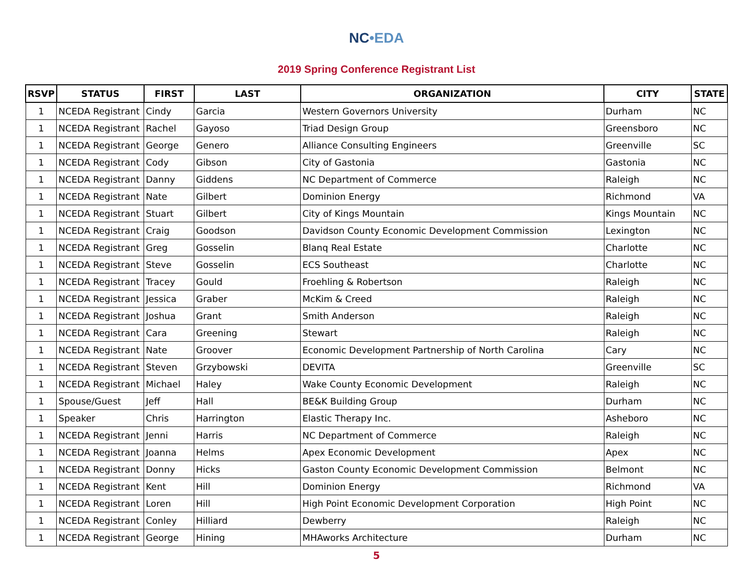NC•EDA
2019 Spring Conference Registrant List
| RSVP | STATUS | FIRST | LAST | ORGANIZATION | CITY | STATE |
| --- | --- | --- | --- | --- | --- | --- |
| 1 | NCEDA Registrant | Cindy | Garcia | Western Governors University | Durham | NC |
| 1 | NCEDA Registrant | Rachel | Gayoso | Triad Design Group | Greensboro | NC |
| 1 | NCEDA Registrant | George | Genero | Alliance Consulting Engineers | Greenville | SC |
| 1 | NCEDA Registrant | Cody | Gibson | City of Gastonia | Gastonia | NC |
| 1 | NCEDA Registrant | Danny | Giddens | NC Department of Commerce | Raleigh | NC |
| 1 | NCEDA Registrant | Nate | Gilbert | Dominion Energy | Richmond | VA |
| 1 | NCEDA Registrant | Stuart | Gilbert | City of Kings Mountain | Kings Mountain | NC |
| 1 | NCEDA Registrant | Craig | Goodson | Davidson County Economic Development Commission | Lexington | NC |
| 1 | NCEDA Registrant | Greg | Gosselin | Blanq Real Estate | Charlotte | NC |
| 1 | NCEDA Registrant | Steve | Gosselin | ECS Southeast | Charlotte | NC |
| 1 | NCEDA Registrant | Tracey | Gould | Froehling & Robertson | Raleigh | NC |
| 1 | NCEDA Registrant | Jessica | Graber | McKim & Creed | Raleigh | NC |
| 1 | NCEDA Registrant | Joshua | Grant | Smith Anderson | Raleigh | NC |
| 1 | NCEDA Registrant | Cara | Greening | Stewart | Raleigh | NC |
| 1 | NCEDA Registrant | Nate | Groover | Economic Development Partnership of North Carolina | Cary | NC |
| 1 | NCEDA Registrant | Steven | Grzybowski | DEVITA | Greenville | SC |
| 1 | NCEDA Registrant | Michael | Haley | Wake County Economic Development | Raleigh | NC |
| 1 | Spouse/Guest | Jeff | Hall | BE&K Building Group | Durham | NC |
| 1 | Speaker | Chris | Harrington | Elastic Therapy Inc. | Asheboro | NC |
| 1 | NCEDA Registrant | Jenni | Harris | NC Department of Commerce | Raleigh | NC |
| 1 | NCEDA Registrant | Joanna | Helms | Apex Economic Development | Apex | NC |
| 1 | NCEDA Registrant | Donny | Hicks | Gaston County Economic Development Commission | Belmont | NC |
| 1 | NCEDA Registrant | Kent | Hill | Dominion Energy | Richmond | VA |
| 1 | NCEDA Registrant | Loren | Hill | High Point Economic Development Corporation | High Point | NC |
| 1 | NCEDA Registrant | Conley | Hilliard | Dewberry | Raleigh | NC |
| 1 | NCEDA Registrant | George | Hining | MHAworks Architecture | Durham | NC |
5